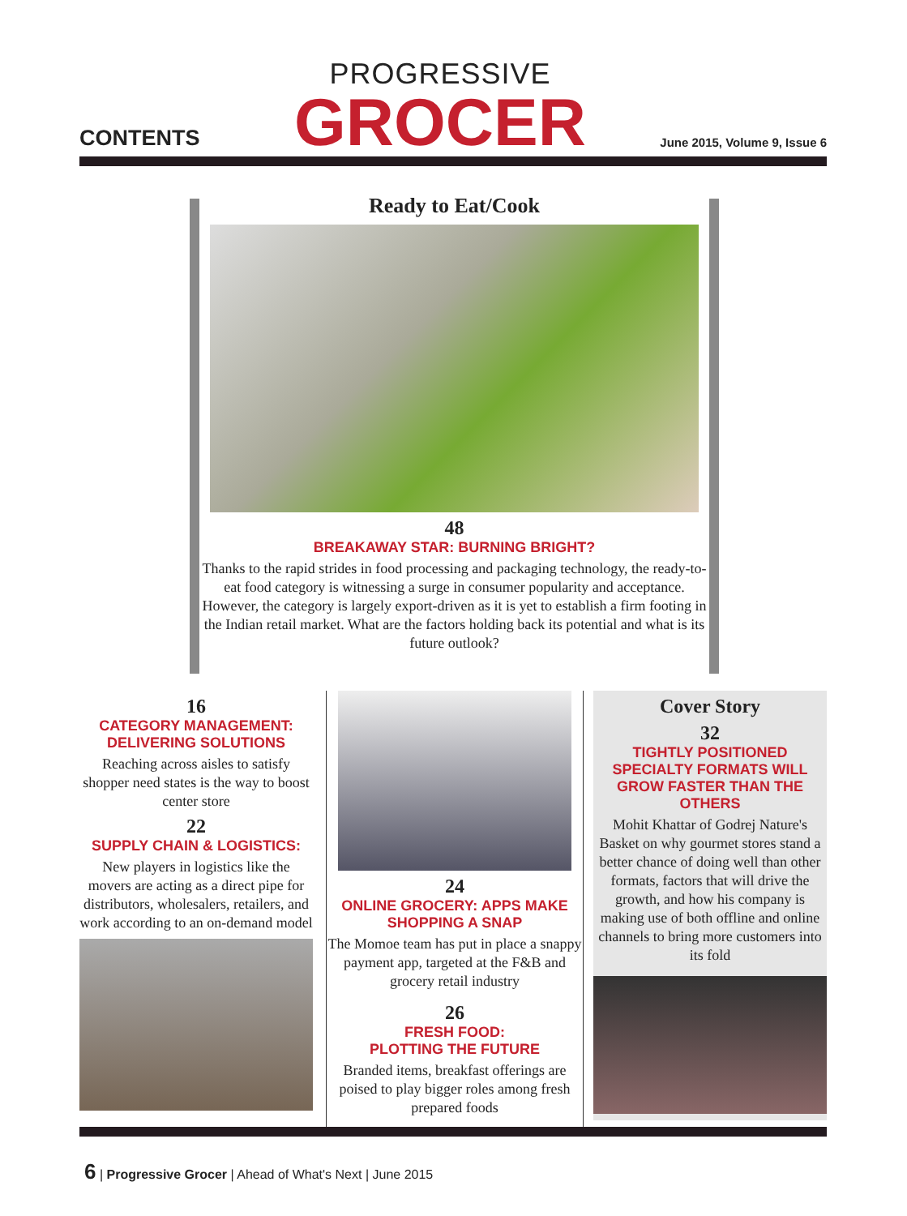CONTENTS
PROGRESSIVE
GROCER
June 2015, Volume 9, Issue 6
Ready to Eat/Cook
48
BREAKAWAY STAR: BURNING BRIGHT?
Thanks to the rapid strides in food processing and packaging technology, the ready-to-eat food category is witnessing a surge in consumer popularity and acceptance. However, the category is largely export-driven as it is yet to establish a firm footing in the Indian retail market. What are the factors holding back its potential and what is its future outlook?
16
CATEGORY MANAGEMENT: DELIVERING SOLUTIONS
Reaching across aisles to satisfy shopper need states is the way to boost center store
22
SUPPLY CHAIN & LOGISTICS:
New players in logistics like the movers are acting as a direct pipe for distributors, wholesalers, retailers, and work according to an on-demand model
24
ONLINE GROCERY: APPS MAKE SHOPPING A SNAP
The Momoe team has put in place a snappy payment app, targeted at the F&B and grocery retail industry
26
FRESH FOOD:
PLOTTING THE FUTURE
Branded items, breakfast offerings are poised to play bigger roles among fresh prepared foods
Cover Story
32
TIGHTLY POSITIONED SPECIALTY FORMATS WILL GROW FASTER THAN THE OTHERS
Mohit Khattar of Godrej Nature's Basket on why gourmet stores stand a better chance of doing well than other formats, factors that will drive the growth, and how his company is making use of both offline and online channels to bring more customers into its fold
6 | Progressive Grocer | Ahead of What's Next | June 2015